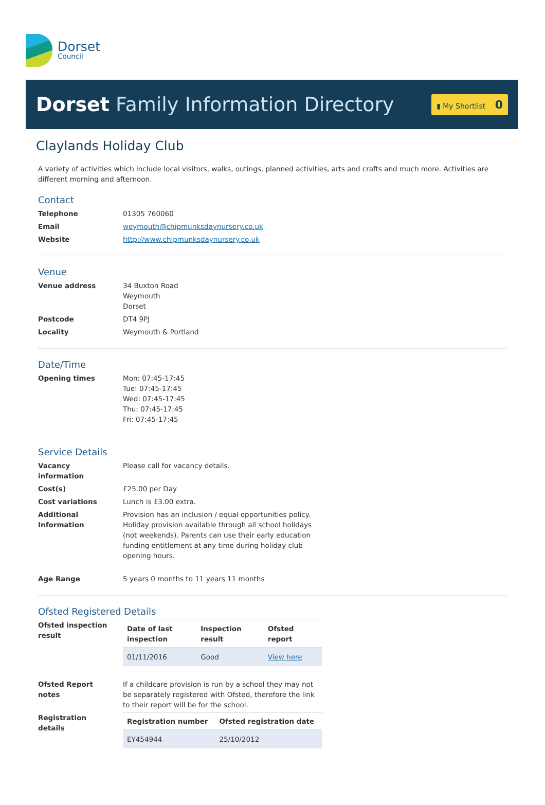Dorset
Council
Dorset Family Information Directory
▮ My Shortlist 0
Claylands Holiday Club
A variety of activities which include local visitors, walks, outings, planned activities, arts and crafts and much more. Activities are different morning and afternoon.
Contact
Telephone 01305 760060
Email weymouth@chipmunksdaynursery.co.uk
Website http://www.chipmunksdaynursery.co.uk
Venue
Venue address 34 Buxton Road
Weymouth
Dorset
Postcode DT4 9PJ
Locality Weymouth & Portland
Date/Time
Opening times Mon: 07:45-17:45
Tue: 07:45-17:45
Wed: 07:45-17:45
Thu: 07:45-17:45
Fri: 07:45-17:45
Service Details
Vacancy
information
Please call for vacancy details.
Cost(s) £25.00 per Day
Cost variations Lunch is £3.00 extra.
Additional
Information
Provision has an inclusion / equal opportunities policy. Holiday provision available through all school holidays (not weekends). Parents can use their early education funding entitlement at any time during holiday club opening hours.
Age Range 5 years 0 months to 11 years 11 months
Ofsted Registered Details
Ofsted inspection
result
| Date of last inspection | Inspection result | Ofsted report |
| --- | --- | --- |
| 01/11/2016 | Good | View here |
Ofsted Report
notes
If a childcare provision is run by a school they may not be separately registered with Ofsted, therefore the link to their report will be for the school.
Registration
details
| Registration number | Ofsted registration date |
| --- | --- |
| EY454944 | 25/10/2012 |